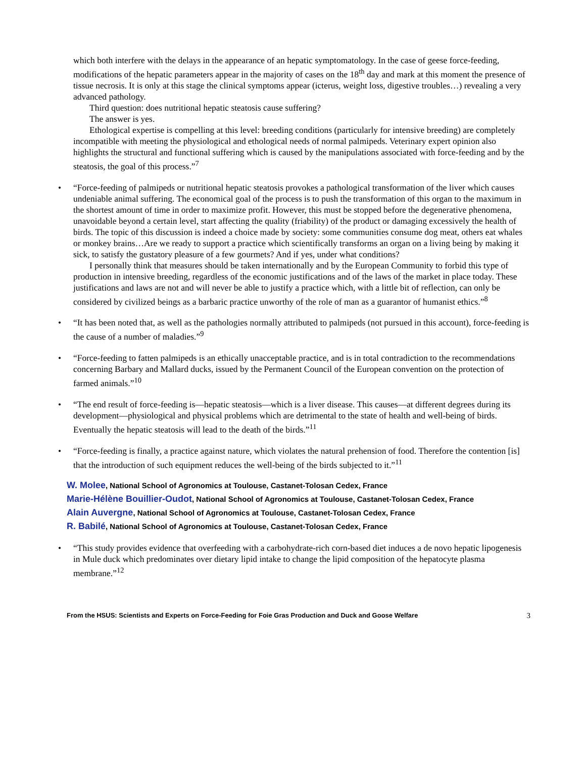which both interfere with the delays in the appearance of an hepatic symptomatology. In the case of geese force-feeding, modifications of the hepatic parameters appear in the majority of cases on the 18<sup>th</sup> day and mark at this moment the presence of tissue necrosis. It is only at this stage the clinical symptoms appear (icterus, weight loss, digestive troubles…) revealing a very advanced pathology.
Third question: does nutritional hepatic steatosis cause suffering?
The answer is yes.
Ethological expertise is compelling at this level: breeding conditions (particularly for intensive breeding) are completely incompatible with meeting the physiological and ethological needs of normal palmipeds. Veterinary expert opinion also highlights the structural and functional suffering which is caused by the manipulations associated with force-feeding and by the steatosis, the goal of this process.”<sup>7</sup>
• “Force-feeding of palmipeds or nutritional hepatic steatosis provokes a pathological transformation of the liver which causes undeniable animal suffering. The economical goal of the process is to push the transformation of this organ to the maximum in the shortest amount of time in order to maximize profit. However, this must be stopped before the degenerative phenomena, unavoidable beyond a certain level, start affecting the quality (friability) of the product or damaging excessively the health of birds. The topic of this discussion is indeed a choice made by society: some communities consume dog meat, others eat whales or monkey brains…Are we ready to support a practice which scientifically transforms an organ on a living being by making it sick, to satisfy the gustatory pleasure of a few gourmets? And if yes, under what conditions?
I personally think that measures should be taken internationally and by the European Community to forbid this type of production in intensive breeding, regardless of the economic justifications and of the laws of the market in place today. These justifications and laws are not and will never be able to justify a practice which, with a little bit of reflection, can only be considered by civilized beings as a barbaric practice unworthy of the role of man as a guarantor of humanist ethics.”<sup>8</sup>
• “It has been noted that, as well as the pathologies normally attributed to palmipeds (not pursued in this account), force-feeding is the cause of a number of maladies.”<sup>9</sup>
• “Force-feeding to fatten palmipeds is an ethically unacceptable practice, and is in total contradiction to the recommendations concerning Barbary and Mallard ducks, issued by the Permanent Council of the European convention on the protection of farmed animals.”<sup>10</sup>
• “The end result of force-feeding is—hepatic steatosis—which is a liver disease. This causes—at different degrees during its development—physiological and physical problems which are detrimental to the state of health and well-being of birds. Eventually the hepatic steatosis will lead to the death of the birds.”<sup>11</sup>
• “Force-feeding is finally, a practice against nature, which violates the natural prehension of food. Therefore the contention [is] that the introduction of such equipment reduces the well-being of the birds subjected to it.”<sup>11</sup>
W. Molee, National School of Agronomics at Toulouse, Castanet-Tolosan Cedex, France
Marie-Hélène Bouillier-Oudot, National School of Agronomics at Toulouse, Castanet-Tolosan Cedex, France
Alain Auvergne, National School of Agronomics at Toulouse, Castanet-Tolosan Cedex, France
R. Babilé, National School of Agronomics at Toulouse, Castanet-Tolosan Cedex, France
• “This study provides evidence that overfeeding with a carbohydrate-rich corn-based diet induces a de novo hepatic lipogenesis in Mule duck which predominates over dietary lipid intake to change the lipid composition of the hepatocyte plasma membrane.”<sup>12</sup>
From the HSUS: Scientists and Experts on Force-Feeding for Foie Gras Production and Duck and Goose Welfare 3